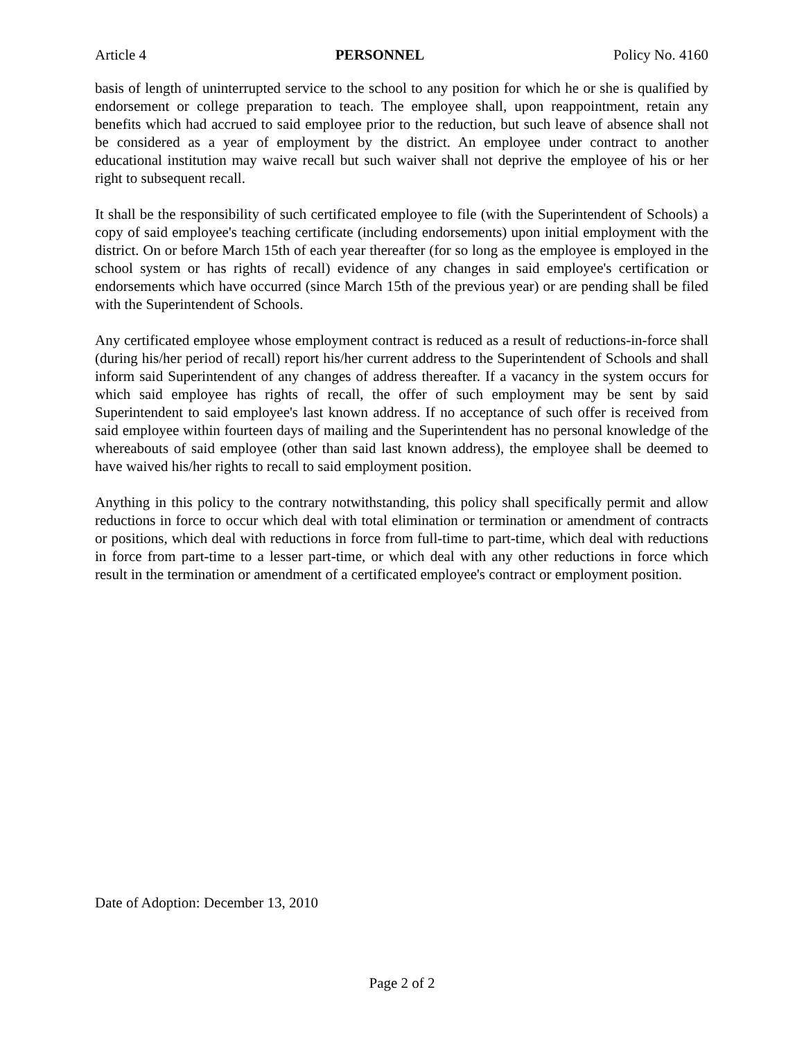Article 4 PERSONNEL Policy No. 4160
basis of length of uninterrupted service to the school to any position for which he or she is qualified by endorsement or college preparation to teach. The employee shall, upon reappointment, retain any benefits which had accrued to said employee prior to the reduction, but such leave of absence shall not be considered as a year of employment by the district. An employee under contract to another educational institution may waive recall but such waiver shall not deprive the employee of his or her right to subsequent recall.
It shall be the responsibility of such certificated employee to file (with the Superintendent of Schools) a copy of said employee's teaching certificate (including endorsements) upon initial employment with the district. On or before March 15th of each year thereafter (for so long as the employee is employed in the school system or has rights of recall) evidence of any changes in said employee's certification or endorsements which have occurred (since March 15th of the previous year) or are pending shall be filed with the Superintendent of Schools.
Any certificated employee whose employment contract is reduced as a result of reductions-in-force shall (during his/her period of recall) report his/her current address to the Superintendent of Schools and shall inform said Superintendent of any changes of address thereafter. If a vacancy in the system occurs for which said employee has rights of recall, the offer of such employment may be sent by said Superintendent to said employee's last known address. If no acceptance of such offer is received from said employee within fourteen days of mailing and the Superintendent has no personal knowledge of the whereabouts of said employee (other than said last known address), the employee shall be deemed to have waived his/her rights to recall to said employment position.
Anything in this policy to the contrary notwithstanding, this policy shall specifically permit and allow reductions in force to occur which deal with total elimination or termination or amendment of contracts or positions, which deal with reductions in force from full-time to part-time, which deal with reductions in force from part-time to a lesser part-time, or which deal with any other reductions in force which result in the termination or amendment of a certificated employee's contract or employment position.
Date of Adoption: December 13, 2010
Page 2 of 2